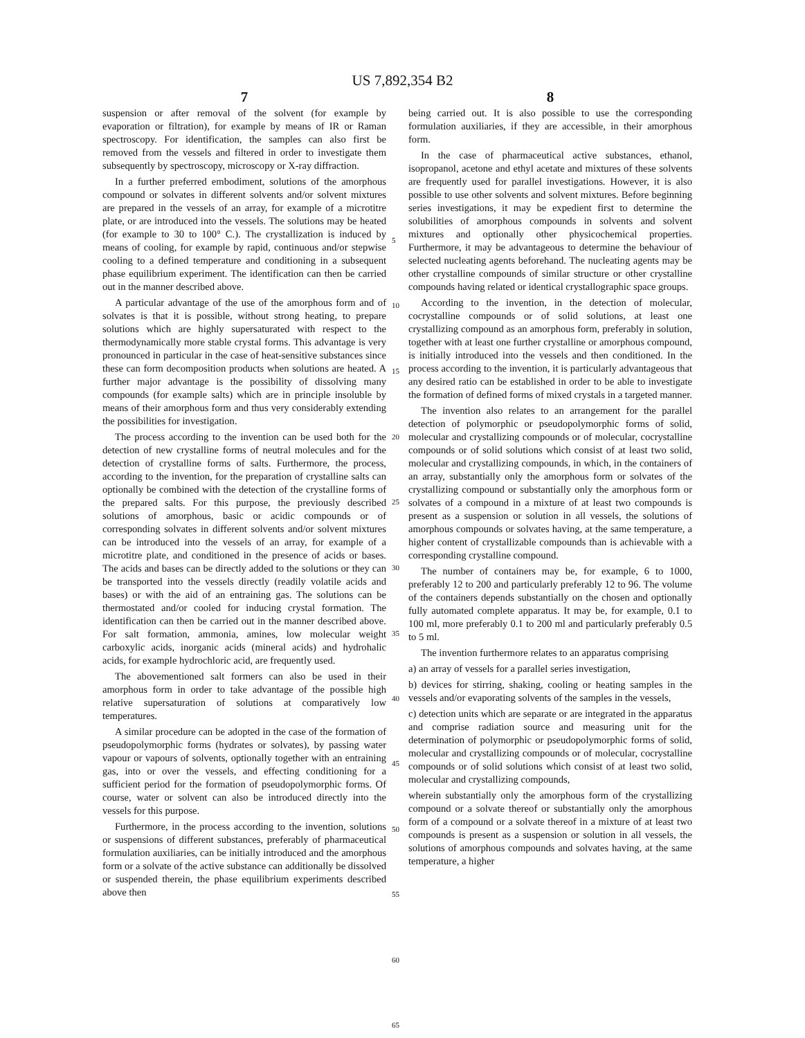US 7,892,354 B2
7
suspension or after removal of the solvent (for example by evaporation or filtration), for example by means of IR or Raman spectroscopy. For identification, the samples can also first be removed from the vessels and filtered in order to investigate them subsequently by spectroscopy, microscopy or X-ray diffraction.
In a further preferred embodiment, solutions of the amorphous compound or solvates in different solvents and/or solvent mixtures are prepared in the vessels of an array, for example of a microtitre plate, or are introduced into the vessels. The solutions may be heated (for example to 30 to 100° C.). The crystallization is induced by means of cooling, for example by rapid, continuous and/or stepwise cooling to a defined temperature and conditioning in a subsequent phase equilibrium experiment. The identification can then be carried out in the manner described above.
A particular advantage of the use of the amorphous form and of solvates is that it is possible, without strong heating, to prepare solutions which are highly supersaturated with respect to the thermodynamically more stable crystal forms. This advantage is very pronounced in particular in the case of heat-sensitive substances since these can form decomposition products when solutions are heated. A further major advantage is the possibility of dissolving many compounds (for example salts) which are in principle insoluble by means of their amorphous form and thus very considerably extending the possibilities for investigation.
The process according to the invention can be used both for the detection of new crystalline forms of neutral molecules and for the detection of crystalline forms of salts. Furthermore, the process, according to the invention, for the preparation of crystalline salts can optionally be combined with the detection of the crystalline forms of the prepared salts. For this purpose, the previously described solutions of amorphous, basic or acidic compounds or of corresponding solvates in different solvents and/or solvent mixtures can be introduced into the vessels of an array, for example of a microtitre plate, and conditioned in the presence of acids or bases. The acids and bases can be directly added to the solutions or they can be transported into the vessels directly (readily volatile acids and bases) or with the aid of an entraining gas. The solutions can be thermostated and/or cooled for inducing crystal formation. The identification can then be carried out in the manner described above. For salt formation, ammonia, amines, low molecular weight carboxylic acids, inorganic acids (mineral acids) and hydrohalic acids, for example hydrochloric acid, are frequently used.
The abovementioned salt formers can also be used in their amorphous form in order to take advantage of the possible high relative supersaturation of solutions at comparatively low temperatures.
A similar procedure can be adopted in the case of the formation of pseudopolymorphic forms (hydrates or solvates), by passing water vapour or vapours of solvents, optionally together with an entraining gas, into or over the vessels, and effecting conditioning for a sufficient period for the formation of pseudopolymorphic forms. Of course, water or solvent can also be introduced directly into the vessels for this purpose.
Furthermore, in the process according to the invention, solutions or suspensions of different substances, preferably of pharmaceutical formulation auxiliaries, can be initially introduced and the amorphous form or a solvate of the active substance can additionally be dissolved or suspended therein, the phase equilibrium experiments described above then
5
10
15
20
25
30
35
40
45
50
55
60
65
8
being carried out. It is also possible to use the corresponding formulation auxiliaries, if they are accessible, in their amorphous form.
In the case of pharmaceutical active substances, ethanol, isopropanol, acetone and ethyl acetate and mixtures of these solvents are frequently used for parallel investigations. However, it is also possible to use other solvents and solvent mixtures. Before beginning series investigations, it may be expedient first to determine the solubilities of amorphous compounds in solvents and solvent mixtures and optionally other physicochemical properties. Furthermore, it may be advantageous to determine the behaviour of selected nucleating agents beforehand. The nucleating agents may be other crystalline compounds of similar structure or other crystalline compounds having related or identical crystallographic space groups.
According to the invention, in the detection of molecular, cocrystalline compounds or of solid solutions, at least one crystallizing compound as an amorphous form, preferably in solution, together with at least one further crystalline or amorphous compound, is initially introduced into the vessels and then conditioned. In the process according to the invention, it is particularly advantageous that any desired ratio can be established in order to be able to investigate the formation of defined forms of mixed crystals in a targeted manner.
The invention also relates to an arrangement for the parallel detection of polymorphic or pseudopolymorphic forms of solid, molecular and crystallizing compounds or of molecular, cocrystalline compounds or of solid solutions which consist of at least two solid, molecular and crystallizing compounds, in which, in the containers of an array, substantially only the amorphous form or solvates of the crystallizing compound or substantially only the amorphous form or solvates of a compound in a mixture of at least two compounds is present as a suspension or solution in all vessels, the solutions of amorphous compounds or solvates having, at the same temperature, a higher content of crystallizable compounds than is achievable with a corresponding crystalline compound.
The number of containers may be, for example, 6 to 1000, preferably 12 to 200 and particularly preferably 12 to 96. The volume of the containers depends substantially on the chosen and optionally fully automated complete apparatus. It may be, for example, 0.1 to 100 ml, more preferably 0.1 to 200 ml and particularly preferably 0.5 to 5 ml.
The invention furthermore relates to an apparatus comprising
a) an array of vessels for a parallel series investigation,
b) devices for stirring, shaking, cooling or heating samples in the vessels and/or evaporating solvents of the samples in the vessels,
c) detection units which are separate or are integrated in the apparatus and comprise radiation source and measuring unit for the determination of polymorphic or pseudopolymorphic forms of solid, molecular and crystallizing compounds or of molecular, cocrystalline compounds or of solid solutions which consist of at least two solid, molecular and crystallizing compounds,
wherein substantially only the amorphous form of the crystallizing compound or a solvate thereof or substantially only the amorphous form of a compound or a solvate thereof in a mixture of at least two compounds is present as a suspension or solution in all vessels, the solutions of amorphous compounds and solvates having, at the same temperature, a higher